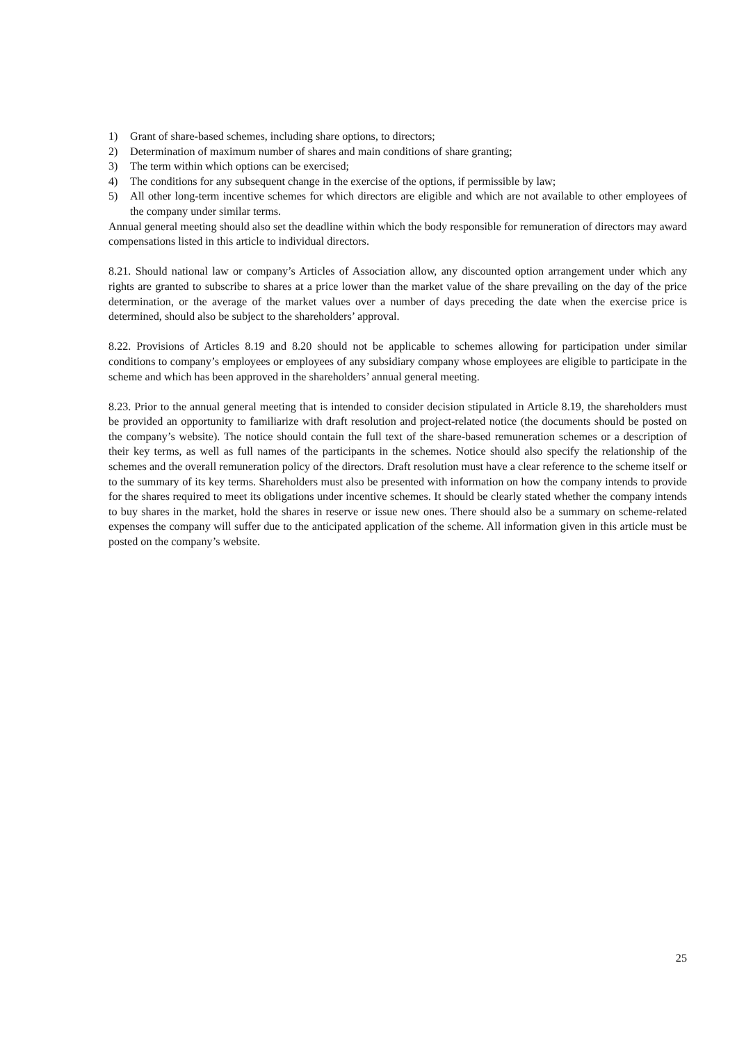1) Grant of share-based schemes, including share options, to directors;
2) Determination of maximum number of shares and main conditions of share granting;
3) The term within which options can be exercised;
4) The conditions for any subsequent change in the exercise of the options, if permissible by law;
5) All other long-term incentive schemes for which directors are eligible and which are not available to other employees of the company under similar terms.
Annual general meeting should also set the deadline within which the body responsible for remuneration of directors may award compensations listed in this article to individual directors.
8.21. Should national law or company’s Articles of Association allow, any discounted option arrangement under which any rights are granted to subscribe to shares at a price lower than the market value of the share prevailing on the day of the price determination, or the average of the market values over a number of days preceding the date when the exercise price is determined, should also be subject to the shareholders’ approval.
8.22. Provisions of Articles 8.19 and 8.20 should not be applicable to schemes allowing for participation under similar conditions to company’s employees or employees of any subsidiary company whose employees are eligible to participate in the scheme and which has been approved in the shareholders’ annual general meeting.
8.23. Prior to the annual general meeting that is intended to consider decision stipulated in Article 8.19, the shareholders must be provided an opportunity to familiarize with draft resolution and project-related notice (the documents should be posted on the company’s website). The notice should contain the full text of the share-based remuneration schemes or a description of their key terms, as well as full names of the participants in the schemes. Notice should also specify the relationship of the schemes and the overall remuneration policy of the directors. Draft resolution must have a clear reference to the scheme itself or to the summary of its key terms. Shareholders must also be presented with information on how the company intends to provide for the shares required to meet its obligations under incentive schemes. It should be clearly stated whether the company intends to buy shares in the market, hold the shares in reserve or issue new ones. There should also be a summary on scheme-related expenses the company will suffer due to the anticipated application of the scheme. All information given in this article must be posted on the company’s website.
25